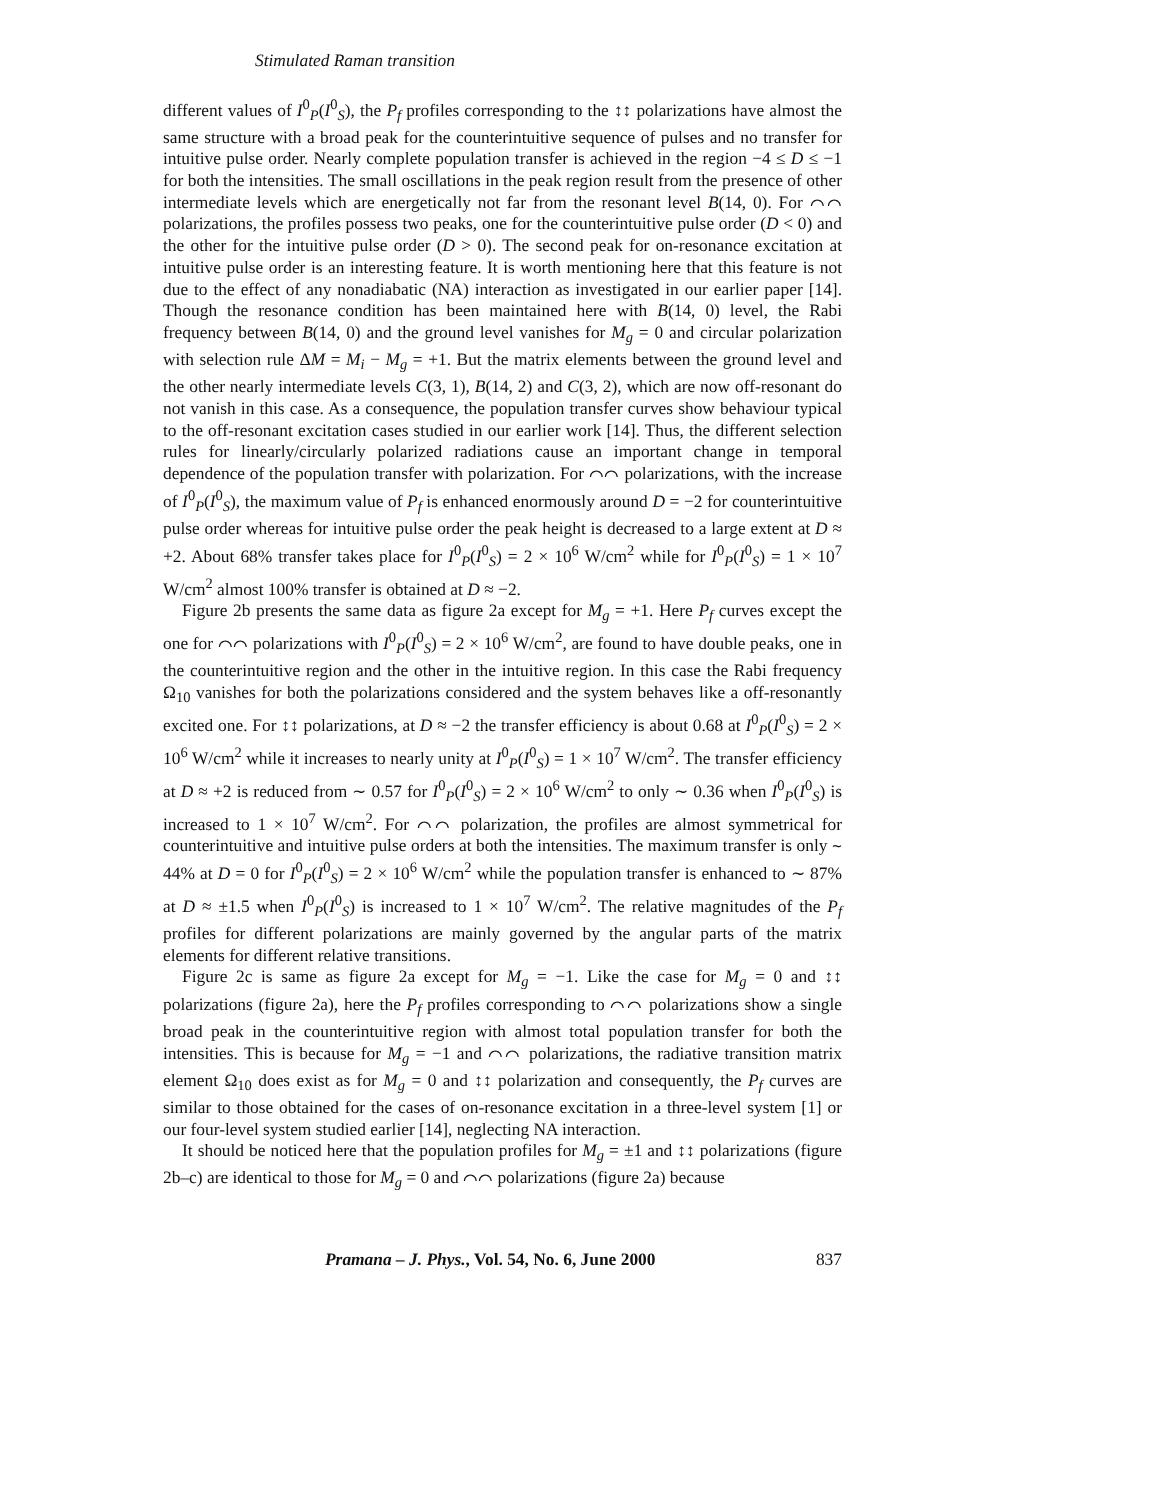Stimulated Raman transition
different values of I<sup>0</sup><sub>P</sub>(I<sup>0</sup><sub>S</sub>), the P<sub>f</sub> profiles corresponding to the ↕↕ polarizations have almost the same structure with a broad peak for the counterintuitive sequence of pulses and no transfer for intuitive pulse order. Nearly complete population transfer is achieved in the region −4 ≤ D ≤ −1 for both the intensities. The small oscillations in the peak region result from the presence of other intermediate levels which are energetically not far from the resonant level B(14, 0). For ⌒⌒ polarizations, the profiles possess two peaks, one for the counterintuitive pulse order (D < 0) and the other for the intuitive pulse order (D > 0). The second peak for on-resonance excitation at intuitive pulse order is an interesting feature. It is worth mentioning here that this feature is not due to the effect of any nonadiabatic (NA) interaction as investigated in our earlier paper [14]. Though the resonance condition has been maintained here with B(14, 0) level, the Rabi frequency between B(14, 0) and the ground level vanishes for M<sub>g</sub> = 0 and circular polarization with selection rule ΔM = M<sub>i</sub> − M<sub>g</sub> = +1. But the matrix elements between the ground level and the other nearly intermediate levels C(3, 1), B(14, 2) and C(3, 2), which are now off-resonant do not vanish in this case. As a consequence, the population transfer curves show behaviour typical to the off-resonant excitation cases studied in our earlier work [14]. Thus, the different selection rules for linearly/circularly polarized radiations cause an important change in temporal dependence of the population transfer with polarization. For ⌒⌒ polarizations, with the increase of I<sup>0</sup><sub>P</sub>(I<sup>0</sup><sub>S</sub>), the maximum value of P<sub>f</sub> is enhanced enormously around D = −2 for counterintuitive pulse order whereas for intuitive pulse order the peak height is decreased to a large extent at D ≈ +2. About 68% transfer takes place for I<sup>0</sup><sub>P</sub>(I<sup>0</sup><sub>S</sub>) = 2 × 10<sup>6</sup> W/cm<sup>2</sup> while for I<sup>0</sup><sub>P</sub>(I<sup>0</sup><sub>S</sub>) = 1 × 10<sup>7</sup> W/cm<sup>2</sup> almost 100% transfer is obtained at D ≈ −2.
Figure 2b presents the same data as figure 2a except for M<sub>g</sub> = +1. Here P<sub>f</sub> curves except the one for ⌒⌒ polarizations with I<sup>0</sup><sub>P</sub>(I<sup>0</sup><sub>S</sub>) = 2 × 10<sup>6</sup> W/cm<sup>2</sup>, are found to have double peaks, one in the counterintuitive region and the other in the intuitive region. In this case the Rabi frequency Ω<sub>10</sub> vanishes for both the polarizations considered and the system behaves like a off-resonantly excited one. For ↕↕ polarizations, at D ≈ −2 the transfer efficiency is about 0.68 at I<sup>0</sup><sub>P</sub>(I<sup>0</sup><sub>S</sub>) = 2 × 10<sup>6</sup> W/cm<sup>2</sup> while it increases to nearly unity at I<sup>0</sup><sub>P</sub>(I<sup>0</sup><sub>S</sub>) = 1 × 10<sup>7</sup> W/cm<sup>2</sup>. The transfer efficiency at D ≈ +2 is reduced from ∼ 0.57 for I<sup>0</sup><sub>P</sub>(I<sup>0</sup><sub>S</sub>) = 2 × 10<sup>6</sup> W/cm<sup>2</sup> to only ∼ 0.36 when I<sup>0</sup><sub>P</sub>(I<sup>0</sup><sub>S</sub>) is increased to 1 × 10<sup>7</sup> W/cm<sup>2</sup>. For ⌒⌒ polarization, the profiles are almost symmetrical for counterintuitive and intuitive pulse orders at both the intensities. The maximum transfer is only ∼ 44% at D = 0 for I<sup>0</sup><sub>P</sub>(I<sup>0</sup><sub>S</sub>) = 2 × 10<sup>6</sup> W/cm<sup>2</sup> while the population transfer is enhanced to ∼ 87% at D ≈ ±1.5 when I<sup>0</sup><sub>P</sub>(I<sup>0</sup><sub>S</sub>) is increased to 1 × 10<sup>7</sup> W/cm<sup>2</sup>. The relative magnitudes of the P<sub>f</sub> profiles for different polarizations are mainly governed by the angular parts of the matrix elements for different relative transitions.
Figure 2c is same as figure 2a except for M<sub>g</sub> = −1. Like the case for M<sub>g</sub> = 0 and ↕↕ polarizations (figure 2a), here the P<sub>f</sub> profiles corresponding to ⌒⌒ polarizations show a single broad peak in the counterintuitive region with almost total population transfer for both the intensities. This is because for M<sub>g</sub> = −1 and ⌒⌒ polarizations, the radiative transition matrix element Ω<sub>10</sub> does exist as for M<sub>g</sub> = 0 and ↕↕ polarization and consequently, the P<sub>f</sub> curves are similar to those obtained for the cases of on-resonance excitation in a three-level system [1] or our four-level system studied earlier [14], neglecting NA interaction.
It should be noticed here that the population profiles for M<sub>g</sub> = ±1 and ↕↕ polarizations (figure 2b–c) are identical to those for M<sub>g</sub> = 0 and ⌒⌒ polarizations (figure 2a) because
Pramana – J. Phys., Vol. 54, No. 6, June 2000 837